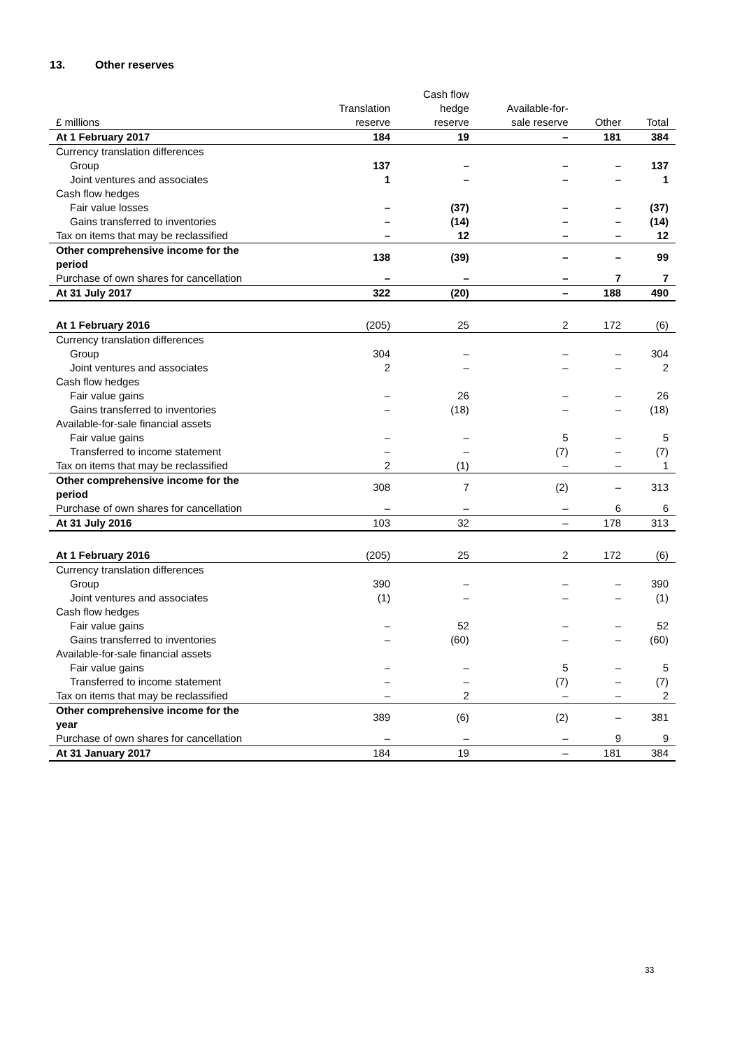13. Other reserves
| £ millions | Translation reserve | Cash flow hedge reserve | Available-for- sale reserve | Other | Total |
| --- | --- | --- | --- | --- | --- |
| At 1 February 2017 | 184 | 19 | – | 181 | 384 |
| Currency translation differences | | | | | |
| Group | 137 | – | – | – | 137 |
| Joint ventures and associates | 1 | – | – | – | 1 |
| Cash flow hedges | | | | | |
| Fair value losses | – | (37) | – | – | (37) |
| Gains transferred to inventories | – | (14) | – | – | (14) |
| Tax on items that may be reclassified | – | 12 | – | – | 12 |
| Other comprehensive income for the period | 138 | (39) | – | – | 99 |
| Purchase of own shares for cancellation | – | – | – | 7 | 7 |
| At 31 July 2017 | 322 | (20) | – | 188 | 490 |
| At 1 February 2016 | (205) | 25 | 2 | 172 | (6) |
| Currency translation differences | | | | | |
| Group | 304 | – | – | – | 304 |
| Joint ventures and associates | 2 | – | – | – | 2 |
| Cash flow hedges | | | | | |
| Fair value gains | – | 26 | – | – | 26 |
| Gains transferred to inventories | – | (18) | – | – | (18) |
| Available-for-sale financial assets | | | | | |
| Fair value gains | – | – | 5 | – | 5 |
| Transferred to income statement | – | – | (7) | – | (7) |
| Tax on items that may be reclassified | 2 | (1) | – | – | 1 |
| Other comprehensive income for the period | 308 | 7 | (2) | – | 313 |
| Purchase of own shares for cancellation | – | – | – | 6 | 6 |
| At 31 July 2016 | 103 | 32 | – | 178 | 313 |
| At 1 February 2016 | (205) | 25 | 2 | 172 | (6) |
| Currency translation differences | | | | | |
| Group | 390 | – | – | – | 390 |
| Joint ventures and associates | (1) | – | – | – | (1) |
| Cash flow hedges | | | | | |
| Fair value gains | – | 52 | – | – | 52 |
| Gains transferred to inventories | – | (60) | – | – | (60) |
| Available-for-sale financial assets | | | | | |
| Fair value gains | – | – | 5 | – | 5 |
| Transferred to income statement | – | – | (7) | – | (7) |
| Tax on items that may be reclassified | – | 2 | – | – | 2 |
| Other comprehensive income for the year | 389 | (6) | (2) | – | 381 |
| Purchase of own shares for cancellation | – | – | – | 9 | 9 |
| At 31 January 2017 | 184 | 19 | – | 181 | 384 |
33